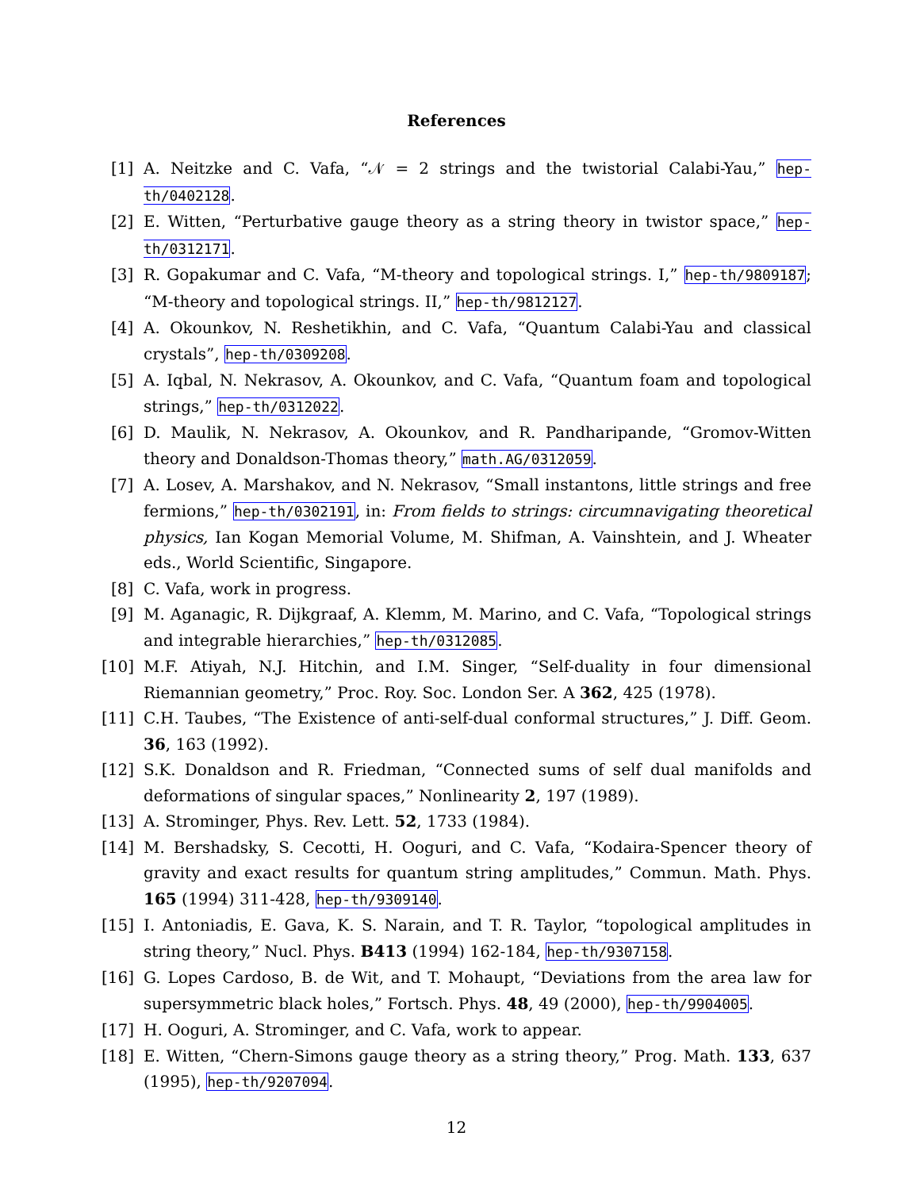References
[1] A. Neitzke and C. Vafa, “𝒩 = 2 strings and the twistorial Calabi-Yau,” hep-th/0402128.
[2] E. Witten, “Perturbative gauge theory as a string theory in twistor space,” hep-th/0312171.
[3] R. Gopakumar and C. Vafa, “M-theory and topological strings. I,” hep-th/9809187; “M-theory and topological strings. II,” hep-th/9812127.
[4] A. Okounkov, N. Reshetikhin, and C. Vafa, “Quantum Calabi-Yau and classical crystals”, hep-th/0309208.
[5] A. Iqbal, N. Nekrasov, A. Okounkov, and C. Vafa, “Quantum foam and topological strings,” hep-th/0312022.
[6] D. Maulik, N. Nekrasov, A. Okounkov, and R. Pandharipande, “Gromov-Witten theory and Donaldson-Thomas theory,” math.AG/0312059.
[7] A. Losev, A. Marshakov, and N. Nekrasov, “Small instantons, little strings and free fermions,” hep-th/0302191, in: From fields to strings: circumnavigating theoretical physics, Ian Kogan Memorial Volume, M. Shifman, A. Vainshtein, and J. Wheater eds., World Scientific, Singapore.
[8] C. Vafa, work in progress.
[9] M. Aganagic, R. Dijkgraaf, A. Klemm, M. Marino, and C. Vafa, “Topological strings and integrable hierarchies,” hep-th/0312085.
[10] M.F. Atiyah, N.J. Hitchin, and I.M. Singer, “Self-duality in four dimensional Riemannian geometry,” Proc. Roy. Soc. London Ser. A 362, 425 (1978).
[11] C.H. Taubes, “The Existence of anti-self-dual conformal structures,” J. Diff. Geom. 36, 163 (1992).
[12] S.K. Donaldson and R. Friedman, “Connected sums of self dual manifolds and deformations of singular spaces,” Nonlinearity 2, 197 (1989).
[13] A. Strominger, Phys. Rev. Lett. 52, 1733 (1984).
[14] M. Bershadsky, S. Cecotti, H. Ooguri, and C. Vafa, “Kodaira-Spencer theory of gravity and exact results for quantum string amplitudes,” Commun. Math. Phys. 165 (1994) 311-428, hep-th/9309140.
[15] I. Antoniadis, E. Gava, K. S. Narain, and T. R. Taylor, “topological amplitudes in string theory,” Nucl. Phys. B413 (1994) 162-184, hep-th/9307158.
[16] G. Lopes Cardoso, B. de Wit, and T. Mohaupt, “Deviations from the area law for supersymmetric black holes,” Fortsch. Phys. 48, 49 (2000), hep-th/9904005.
[17] H. Ooguri, A. Strominger, and C. Vafa, work to appear.
[18] E. Witten, “Chern-Simons gauge theory as a string theory,” Prog. Math. 133, 637 (1995), hep-th/9207094.
12